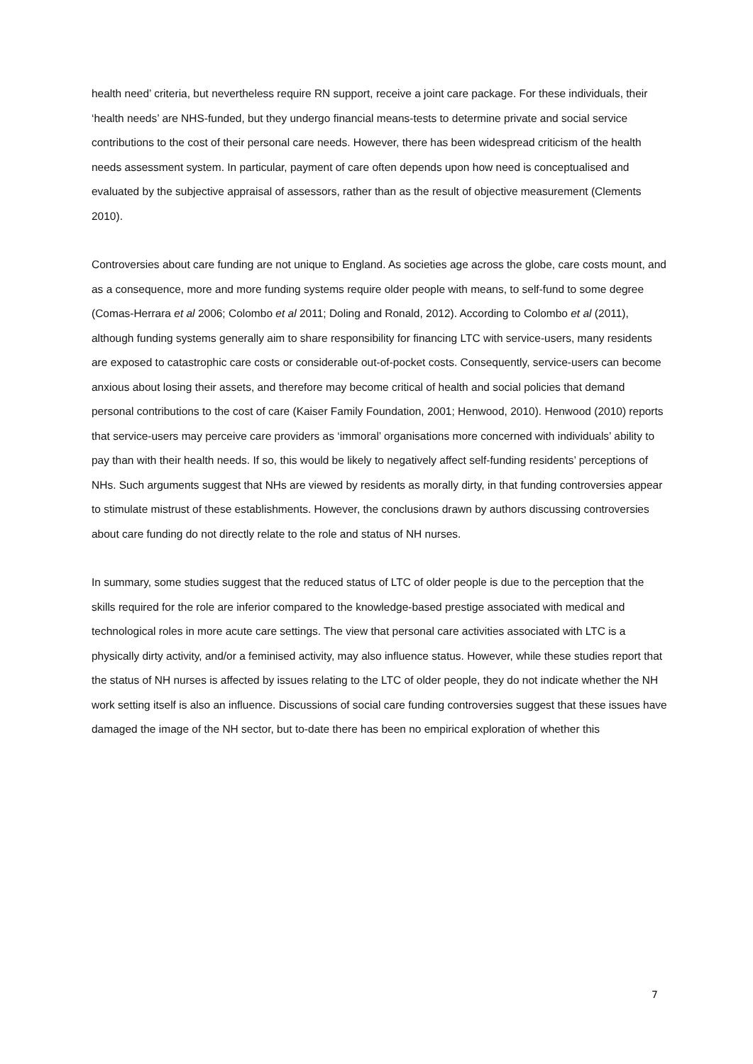health need’ criteria, but nevertheless require RN support, receive a joint care package. For these individuals, their ‘health needs’ are NHS-funded, but they undergo financial means-tests to determine private and social service contributions to the cost of their personal care needs. However, there has been widespread criticism of the health needs assessment system. In particular, payment of care often depends upon how need is conceptualised and evaluated by the subjective appraisal of assessors, rather than as the result of objective measurement (Clements 2010).
Controversies about care funding are not unique to England. As societies age across the globe, care costs mount, and as a consequence, more and more funding systems require older people with means, to self-fund to some degree (Comas-Herrara et al 2006; Colombo et al 2011; Doling and Ronald, 2012). According to Colombo et al (2011), although funding systems generally aim to share responsibility for financing LTC with service-users, many residents are exposed to catastrophic care costs or considerable out-of-pocket costs. Consequently, service-users can become anxious about losing their assets, and therefore may become critical of health and social policies that demand personal contributions to the cost of care (Kaiser Family Foundation, 2001; Henwood, 2010). Henwood (2010) reports that service-users may perceive care providers as ‘immoral’ organisations more concerned with individuals’ ability to pay than with their health needs. If so, this would be likely to negatively affect self-funding residents’ perceptions of NHs. Such arguments suggest that NHs are viewed by residents as morally dirty, in that funding controversies appear to stimulate mistrust of these establishments. However, the conclusions drawn by authors discussing controversies about care funding do not directly relate to the role and status of NH nurses.
In summary, some studies suggest that the reduced status of LTC of older people is due to the perception that the skills required for the role are inferior compared to the knowledge-based prestige associated with medical and technological roles in more acute care settings. The view that personal care activities associated with LTC is a physically dirty activity, and/or a feminised activity, may also influence status. However, while these studies report that the status of NH nurses is affected by issues relating to the LTC of older people, they do not indicate whether the NH work setting itself is also an influence. Discussions of social care funding controversies suggest that these issues have damaged the image of the NH sector, but to-date there has been no empirical exploration of whether this
7